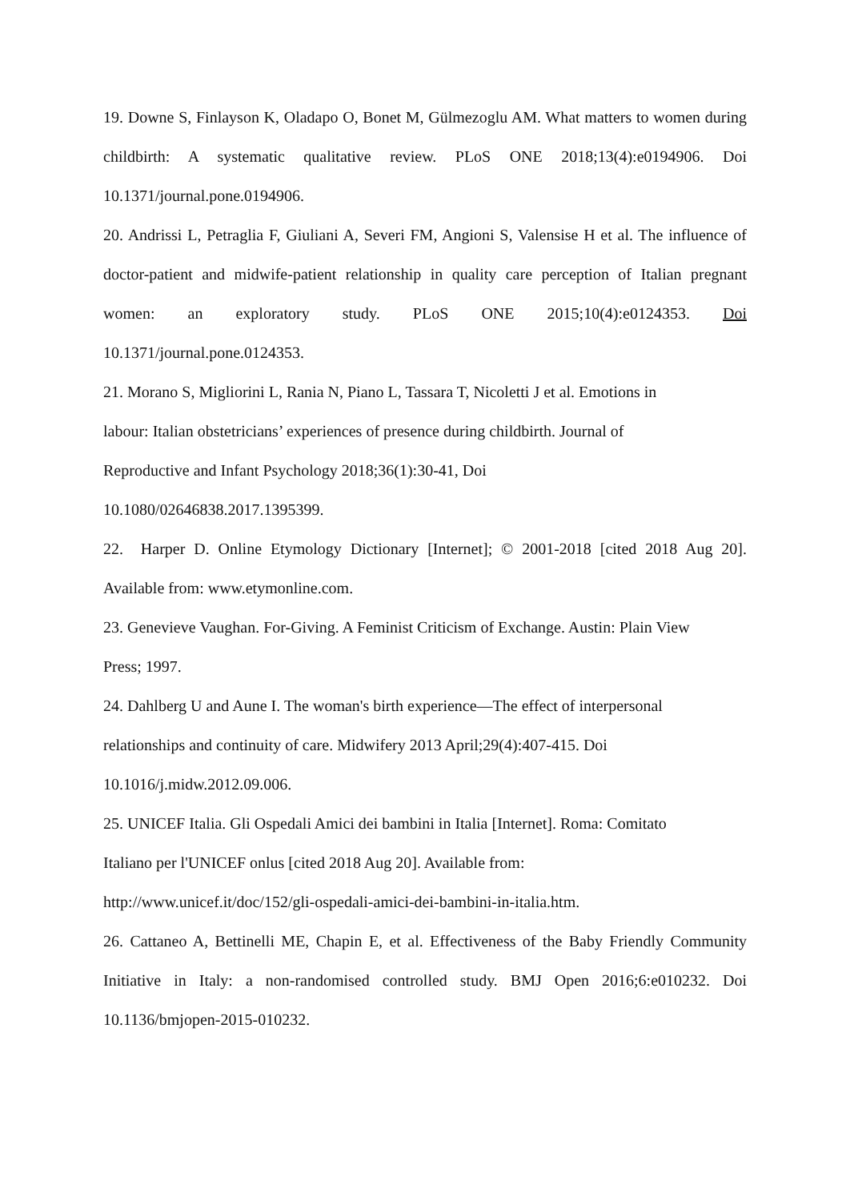19. Downe S, Finlayson K, Oladapo O, Bonet M, Gülmezoglu AM. What matters to women during childbirth: A systematic qualitative review. PLoS ONE 2018;13(4):e0194906. Doi 10.1371/journal.pone.0194906.
20. Andrissi L, Petraglia F, Giuliani A, Severi FM, Angioni S, Valensise H et al. The influence of doctor-patient and midwife-patient relationship in quality care perception of Italian pregnant women: an exploratory study. PLoS ONE 2015;10(4):e0124353. Doi 10.1371/journal.pone.0124353.
21. Morano S, Migliorini L, Rania N, Piano L, Tassara T, Nicoletti J et al. Emotions in
labour: Italian obstetricians’ experiences of presence during childbirth. Journal of
Reproductive and Infant Psychology 2018;36(1):30-41, Doi
10.1080/02646838.2017.1395399.
22. Harper D. Online Etymology Dictionary [Internet]; © 2001-2018 [cited 2018 Aug 20]. Available from: www.etymonline.com.
23. Genevieve Vaughan. For-Giving. A Feminist Criticism of Exchange. Austin: Plain View
Press; 1997.
24. Dahlberg U and Aune I. The woman's birth experience—The effect of interpersonal
relationships and continuity of care. Midwifery 2013 April;29(4):407-415. Doi
10.1016/j.midw.2012.09.006.
25. UNICEF Italia. Gli Ospedali Amici dei bambini in Italia [Internet]. Roma: Comitato
Italiano per l'UNICEF onlus [cited 2018 Aug 20]. Available from:
http://www.unicef.it/doc/152/gli-ospedali-amici-dei-bambini-in-italia.htm.
26. Cattaneo A, Bettinelli ME, Chapin E, et al. Effectiveness of the Baby Friendly Community Initiative in Italy: a non-randomised controlled study. BMJ Open 2016;6:e010232. Doi 10.1136/bmjopen-2015-010232.